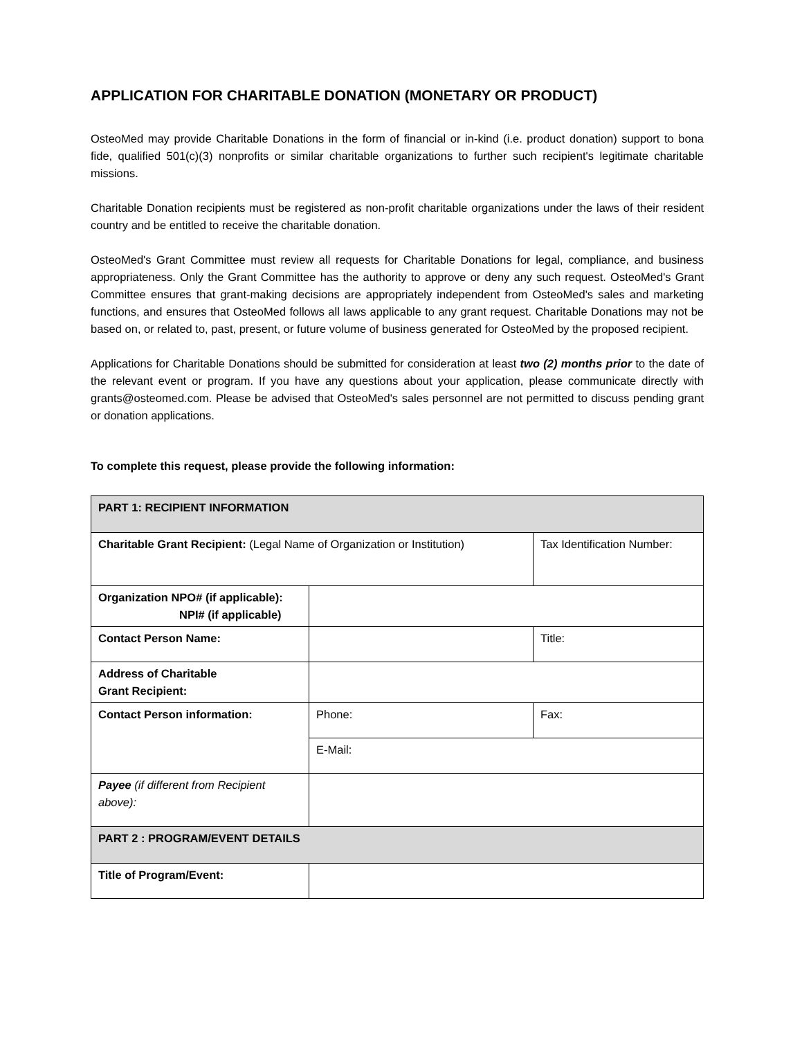APPLICATION FOR CHARITABLE DONATION (MONETARY OR PRODUCT)
OsteoMed may provide Charitable Donations in the form of financial or in-kind (i.e. product donation) support to bona fide, qualified 501(c)(3) nonprofits or similar charitable organizations to further such recipient's legitimate charitable missions.
Charitable Donation recipients must be registered as non-profit charitable organizations under the laws of their resident country and be entitled to receive the charitable donation.
OsteoMed's Grant Committee must review all requests for Charitable Donations for legal, compliance, and business appropriateness. Only the Grant Committee has the authority to approve or deny any such request. OsteoMed's Grant Committee ensures that grant-making decisions are appropriately independent from OsteoMed's sales and marketing functions, and ensures that OsteoMed follows all laws applicable to any grant request. Charitable Donations may not be based on, or related to, past, present, or future volume of business generated for OsteoMed by the proposed recipient.
Applications for Charitable Donations should be submitted for consideration at least two (2) months prior to the date of the relevant event or program. If you have any questions about your application, please communicate directly with grants@osteomed.com. Please be advised that OsteoMed's sales personnel are not permitted to discuss pending grant or donation applications.
To complete this request, please provide the following information:
| PART 1: RECIPIENT INFORMATION | | |
| Charitable Grant Recipient: (Legal Name of Organization or Institution) | | Tax Identification Number: |
| Organization NPO# (if applicable): NPI# (if applicable) | | |
| Contact Person Name: | | Title: |
| Address of Charitable Grant Recipient: | | |
| Contact Person information: | Phone: | Fax: |
| | E-Mail: | |
| Payee (if different from Recipient above): | | |
| PART 2 : PROGRAM/EVENT DETAILS | | |
| Title of Program/Event: | | |